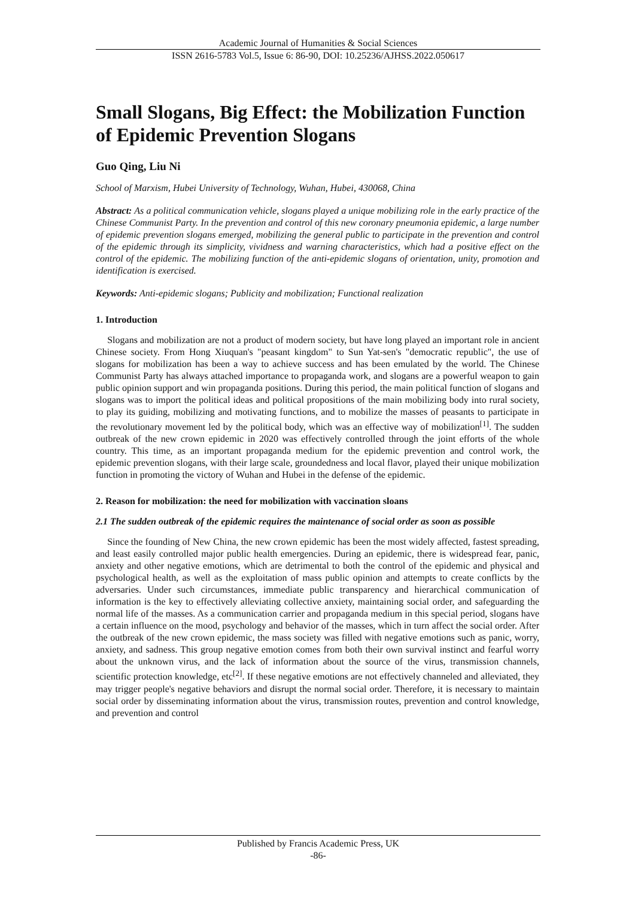Academic Journal of Humanities & Social Sciences
ISSN 2616-5783 Vol.5, Issue 6: 86-90, DOI: 10.25236/AJHSS.2022.050617
Small Slogans, Big Effect: the Mobilization Function of Epidemic Prevention Slogans
Guo Qing, Liu Ni
School of Marxism, Hubei University of Technology, Wuhan, Hubei, 430068, China
Abstract: As a political communication vehicle, slogans played a unique mobilizing role in the early practice of the Chinese Communist Party. In the prevention and control of this new coronary pneumonia epidemic, a large number of epidemic prevention slogans emerged, mobilizing the general public to participate in the prevention and control of the epidemic through its simplicity, vividness and warning characteristics, which had a positive effect on the control of the epidemic. The mobilizing function of the anti-epidemic slogans of orientation, unity, promotion and identification is exercised.
Keywords: Anti-epidemic slogans; Publicity and mobilization; Functional realization
1. Introduction
Slogans and mobilization are not a product of modern society, but have long played an important role in ancient Chinese society. From Hong Xiuquan's "peasant kingdom" to Sun Yat-sen's "democratic republic", the use of slogans for mobilization has been a way to achieve success and has been emulated by the world. The Chinese Communist Party has always attached importance to propaganda work, and slogans are a powerful weapon to gain public opinion support and win propaganda positions. During this period, the main political function of slogans and slogans was to import the political ideas and political propositions of the main mobilizing body into rural society, to play its guiding, mobilizing and motivating functions, and to mobilize the masses of peasants to participate in the revolutionary movement led by the political body, which was an effective way of mobilization<sup>[1]</sup>. The sudden outbreak of the new crown epidemic in 2020 was effectively controlled through the joint efforts of the whole country. This time, as an important propaganda medium for the epidemic prevention and control work, the epidemic prevention slogans, with their large scale, groundedness and local flavor, played their unique mobilization function in promoting the victory of Wuhan and Hubei in the defense of the epidemic.
2. Reason for mobilization: the need for mobilization with vaccination sloans
2.1 The sudden outbreak of the epidemic requires the maintenance of social order as soon as possible
Since the founding of New China, the new crown epidemic has been the most widely affected, fastest spreading, and least easily controlled major public health emergencies. During an epidemic, there is widespread fear, panic, anxiety and other negative emotions, which are detrimental to both the control of the epidemic and physical and psychological health, as well as the exploitation of mass public opinion and attempts to create conflicts by the adversaries. Under such circumstances, immediate public transparency and hierarchical communication of information is the key to effectively alleviating collective anxiety, maintaining social order, and safeguarding the normal life of the masses. As a communication carrier and propaganda medium in this special period, slogans have a certain influence on the mood, psychology and behavior of the masses, which in turn affect the social order. After the outbreak of the new crown epidemic, the mass society was filled with negative emotions such as panic, worry, anxiety, and sadness. This group negative emotion comes from both their own survival instinct and fearful worry about the unknown virus, and the lack of information about the source of the virus, transmission channels, scientific protection knowledge, etc<sup>[2]</sup>. If these negative emotions are not effectively channeled and alleviated, they may trigger people's negative behaviors and disrupt the normal social order. Therefore, it is necessary to maintain social order by disseminating information about the virus, transmission routes, prevention and control knowledge, and prevention and control
Published by Francis Academic Press, UK
-86-